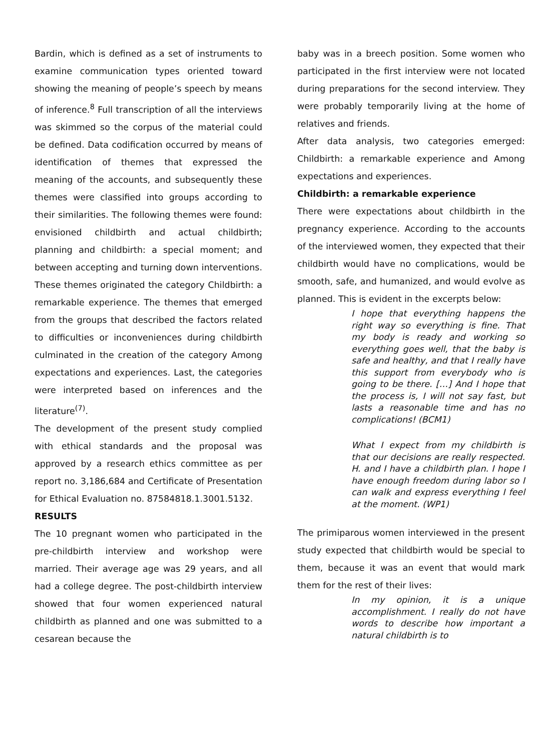Bardin, which is defined as a set of instruments to examine communication types oriented toward showing the meaning of people’s speech by means of inference.<sup>8</sup> Full transcription of all the interviews was skimmed so the corpus of the material could be defined. Data codification occurred by means of identification of themes that expressed the meaning of the accounts, and subsequently these themes were classified into groups according to their similarities. The following themes were found: envisioned childbirth and actual childbirth; planning and childbirth: a special moment; and between accepting and turning down interventions. These themes originated the category Childbirth: a remarkable experience. The themes that emerged from the groups that described the factors related to difficulties or inconveniences during childbirth culminated in the creation of the category Among expectations and experiences. Last, the categories were interpreted based on inferences and the literature<sup>(7)</sup>.
The development of the present study complied with ethical standards and the proposal was approved by a research ethics committee as per report no. 3,186,684 and Certificate of Presentation for Ethical Evaluation no. 87584818.1.3001.5132.
RESULTS
The 10 pregnant women who participated in the pre-childbirth interview and workshop were married. Their average age was 29 years, and all had a college degree. The post-childbirth interview showed that four women experienced natural childbirth as planned and one was submitted to a cesarean because the
baby was in a breech position. Some women who participated in the first interview were not located during preparations for the second interview. They were probably temporarily living at the home of relatives and friends.
After data analysis, two categories emerged: Childbirth: a remarkable experience and Among expectations and experiences.
Childbirth: a remarkable experience
There were expectations about childbirth in the pregnancy experience. According to the accounts of the interviewed women, they expected that their childbirth would have no complications, would be smooth, safe, and humanized, and would evolve as planned. This is evident in the excerpts below:
I hope that everything happens the right way so everything is fine. That my body is ready and working so everything goes well, that the baby is safe and healthy, and that I really have this support from everybody who is going to be there. […] And I hope that the process is, I will not say fast, but lasts a reasonable time and has no complications! (BCM1)
What I expect from my childbirth is that our decisions are really respected. H. and I have a childbirth plan. I hope I have enough freedom during labor so I can walk and express everything I feel at the moment. (WP1)
The primiparous women interviewed in the present study expected that childbirth would be special to them, because it was an event that would mark them for the rest of their lives:
In my opinion, it is a unique accomplishment. I really do not have words to describe how important a natural childbirth is to